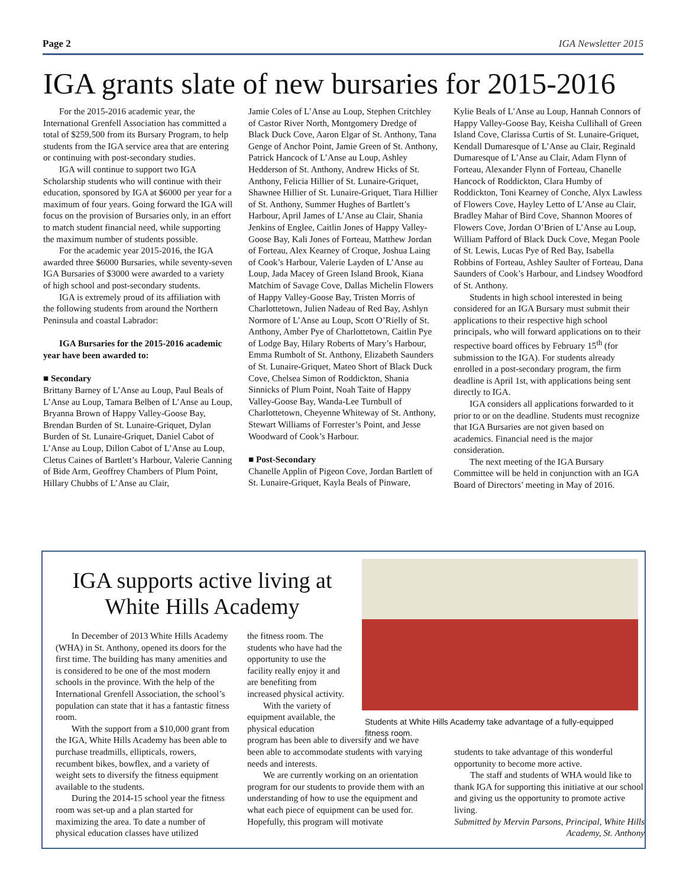Page 2 IGA Newsletter 2015
IGA grants slate of new bursaries for 2015-2016
For the 2015-2016 academic year, the International Grenfell Association has committed a total of $259,500 from its Bursary Program, to help students from the IGA service area that are entering or continuing with post-secondary studies.
IGA will continue to support two IGA Scholarship students who will continue with their education, sponsored by IGA at $6000 per year for a maximum of four years. Going forward the IGA will focus on the provision of Bursaries only, in an effort to match student financial need, while supporting the maximum number of students possible.
For the academic year 2015-2016, the IGA awarded three $6000 Bursaries, while seventy-seven IGA Bursaries of $3000 were awarded to a variety of high school and post-secondary students.
IGA is extremely proud of its affiliation with the following students from around the Northern Peninsula and coastal Labrador:
IGA Bursaries for the 2015-2016 academic year have been awarded to:
■ Secondary
Brittany Barney of L’Anse au Loup, Paul Beals of L’Anse au Loup, Tamara Belben of L’Anse au Loup, Bryanna Brown of Happy Valley-Goose Bay, Brendan Burden of St. Lunaire-Griquet, Dylan Burden of St. Lunaire-Griquet, Daniel Cabot of L’Anse au Loup, Dillon Cabot of L’Anse au Loup, Cletus Caines of Bartlett’s Harbour, Valerie Canning of Bide Arm, Geoffrey Chambers of Plum Point, Hillary Chubbs of L’Anse au Clair,
Jamie Coles of L’Anse au Loup, Stephen Critchley of Castor River North, Montgomery Dredge of Black Duck Cove, Aaron Elgar of St. Anthony, Tana Genge of Anchor Point, Jamie Green of St. Anthony, Patrick Hancock of L’Anse au Loup, Ashley Hedderson of St. Anthony, Andrew Hicks of St. Anthony, Felicia Hillier of St. Lunaire-Griquet, Shawnee Hillier of St. Lunaire-Griquet, Tiara Hillier of St. Anthony, Summer Hughes of Bartlett’s Harbour, April James of L’Anse au Clair, Shania Jenkins of Englee, Caitlin Jones of Happy Valley-Goose Bay, Kali Jones of Forteau, Matthew Jordan of Forteau, Alex Kearney of Croque, Joshua Laing of Cook’s Harbour, Valerie Layden of L’Anse au Loup, Jada Macey of Green Island Brook, Kiana Matchim of Savage Cove, Dallas Michelin Flowers of Happy Valley-Goose Bay, Tristen Morris of Charlottetown, Julien Nadeau of Red Bay, Ashlyn Normore of L’Anse au Loup, Scott O’Rielly of St. Anthony, Amber Pye of Charlottetown, Caitlin Pye of Lodge Bay, Hilary Roberts of Mary’s Harbour, Emma Rumbolt of St. Anthony, Elizabeth Saunders of St. Lunaire-Griquet, Mateo Short of Black Duck Cove, Chelsea Simon of Roddickton, Shania Sinnicks of Plum Point, Noah Taite of Happy Valley-Goose Bay, Wanda-Lee Turnbull of Charlottetown, Cheyenne Whiteway of St. Anthony, Stewart Williams of Forrester’s Point, and Jesse Woodward of Cook’s Harbour.
■ Post-Secondary
Chanelle Applin of Pigeon Cove, Jordan Bartlett of St. Lunaire-Griquet, Kayla Beals of Pinware,
Kylie Beals of L’Anse au Loup, Hannah Connors of Happy Valley-Goose Bay, Keisha Cullihall of Green Island Cove, Clarissa Curtis of St. Lunaire-Griquet, Kendall Dumaresque of L’Anse au Clair, Reginald Dumaresque of L’Anse au Clair, Adam Flynn of Forteau, Alexander Flynn of Forteau, Chanelle Hancock of Roddickton, Clara Humby of Roddickton, Toni Kearney of Conche, Alyx Lawless of Flowers Cove, Hayley Letto of L’Anse au Clair, Bradley Mahar of Bird Cove, Shannon Moores of Flowers Cove, Jordan O’Brien of L’Anse au Loup, William Pafford of Black Duck Cove, Megan Poole of St. Lewis, Lucas Pye of Red Bay, Isabella Robbins of Forteau, Ashley Saulter of Forteau, Dana Saunders of Cook’s Harbour, and Lindsey Woodford of St. Anthony.
Students in high school interested in being considered for an IGA Bursary must submit their applications to their respective high school principals, who will forward applications on to their respective board offices by February 15<sup>th</sup> (for submission to the IGA). For students already enrolled in a post-secondary program, the firm deadline is April 1st, with applications being sent directly to IGA.
IGA considers all applications forwarded to it prior to or on the deadline. Students must recognize that IGA Bursaries are not given based on academics. Financial need is the major consideration.
The next meeting of the IGA Bursary Committee will be held in conjunction with an IGA Board of Directors’ meeting in May of 2016.
IGA supports active living at White Hills Academy
Students at White Hills Academy take advantage of a fully-equipped fitness room.
In December of 2013 White Hills Academy (WHA) in St. Anthony, opened its doors for the first time. The building has many amenities and is considered to be one of the most modern schools in the province. With the help of the International Grenfell Association, the school’s population can state that it has a fantastic fitness room.
With the support from a $10,000 grant from the IGA, White Hills Academy has been able to purchase treadmills, ellipticals, rowers, recumbent bikes, bowflex, and a variety of weight sets to diversify the fitness equipment available to the students.
During the 2014-15 school year the fitness room was set-up and a plan started for maximizing the area. To date a number of physical education classes have utilized
the fitness room. The
students who have had the
opportunity to use the
facility really enjoy it and
are benefiting from
increased physical activity.
With the variety of
equipment available, the
physical education
program has been able to diversify and we have been able to accommodate students with varying needs and interests.
We are currently working on an orientation program for our students to provide them with an understanding of how to use the equipment and what each piece of equipment can be used for. Hopefully, this program will motivate
students to take advantage of this wonderful opportunity to become more active.
The staff and students of WHA would like to thank IGA for supporting this initiative at our school and giving us the opportunity to promote active living.
Submitted by Mervin Parsons, Principal, White Hills Academy, St. Anthony